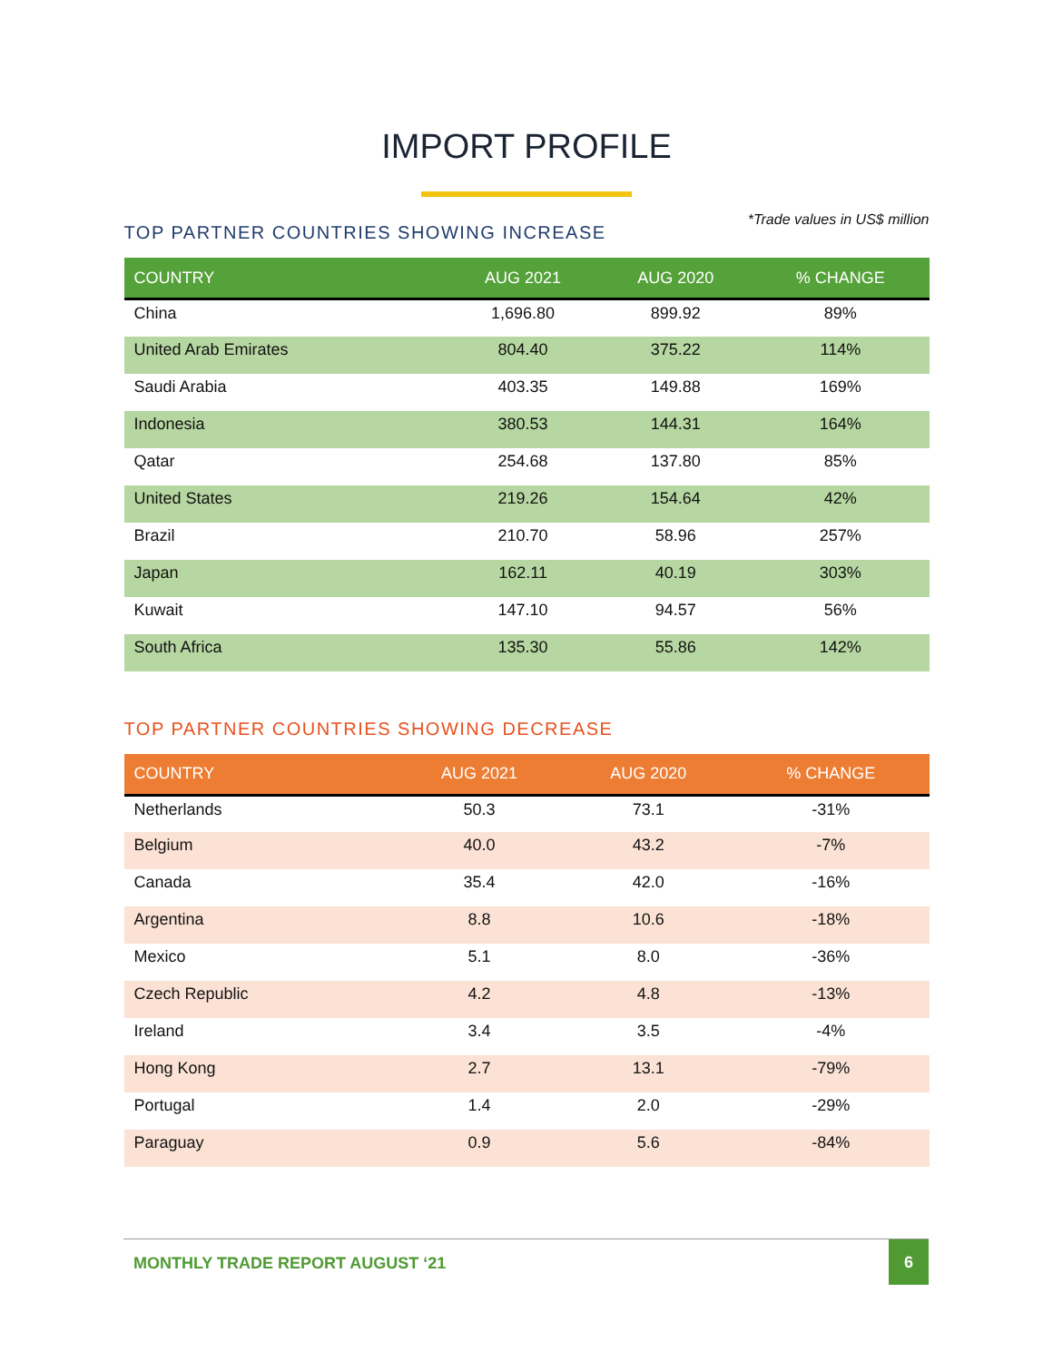IMPORT PROFILE
*Trade values in US$ million
TOP PARTNER COUNTRIES SHOWING INCREASE
| COUNTRY | AUG 2021 | AUG 2020 | % CHANGE |
| --- | --- | --- | --- |
| China | 1,696.80 | 899.92 | 89% |
| United Arab Emirates | 804.40 | 375.22 | 114% |
| Saudi Arabia | 403.35 | 149.88 | 169% |
| Indonesia | 380.53 | 144.31 | 164% |
| Qatar | 254.68 | 137.80 | 85% |
| United States | 219.26 | 154.64 | 42% |
| Brazil | 210.70 | 58.96 | 257% |
| Japan | 162.11 | 40.19 | 303% |
| Kuwait | 147.10 | 94.57 | 56% |
| South Africa | 135.30 | 55.86 | 142% |
TOP PARTNER COUNTRIES SHOWING DECREASE
| COUNTRY | AUG 2021 | AUG 2020 | % CHANGE |
| --- | --- | --- | --- |
| Netherlands | 50.3 | 73.1 | -31% |
| Belgium | 40.0 | 43.2 | -7% |
| Canada | 35.4 | 42.0 | -16% |
| Argentina | 8.8 | 10.6 | -18% |
| Mexico | 5.1 | 8.0 | -36% |
| Czech Republic | 4.2 | 4.8 | -13% |
| Ireland | 3.4 | 3.5 | -4% |
| Hong Kong | 2.7 | 13.1 | -79% |
| Portugal | 1.4 | 2.0 | -29% |
| Paraguay | 0.9 | 5.6 | -84% |
MONTHLY TRADE REPORT AUGUST ‘21 6